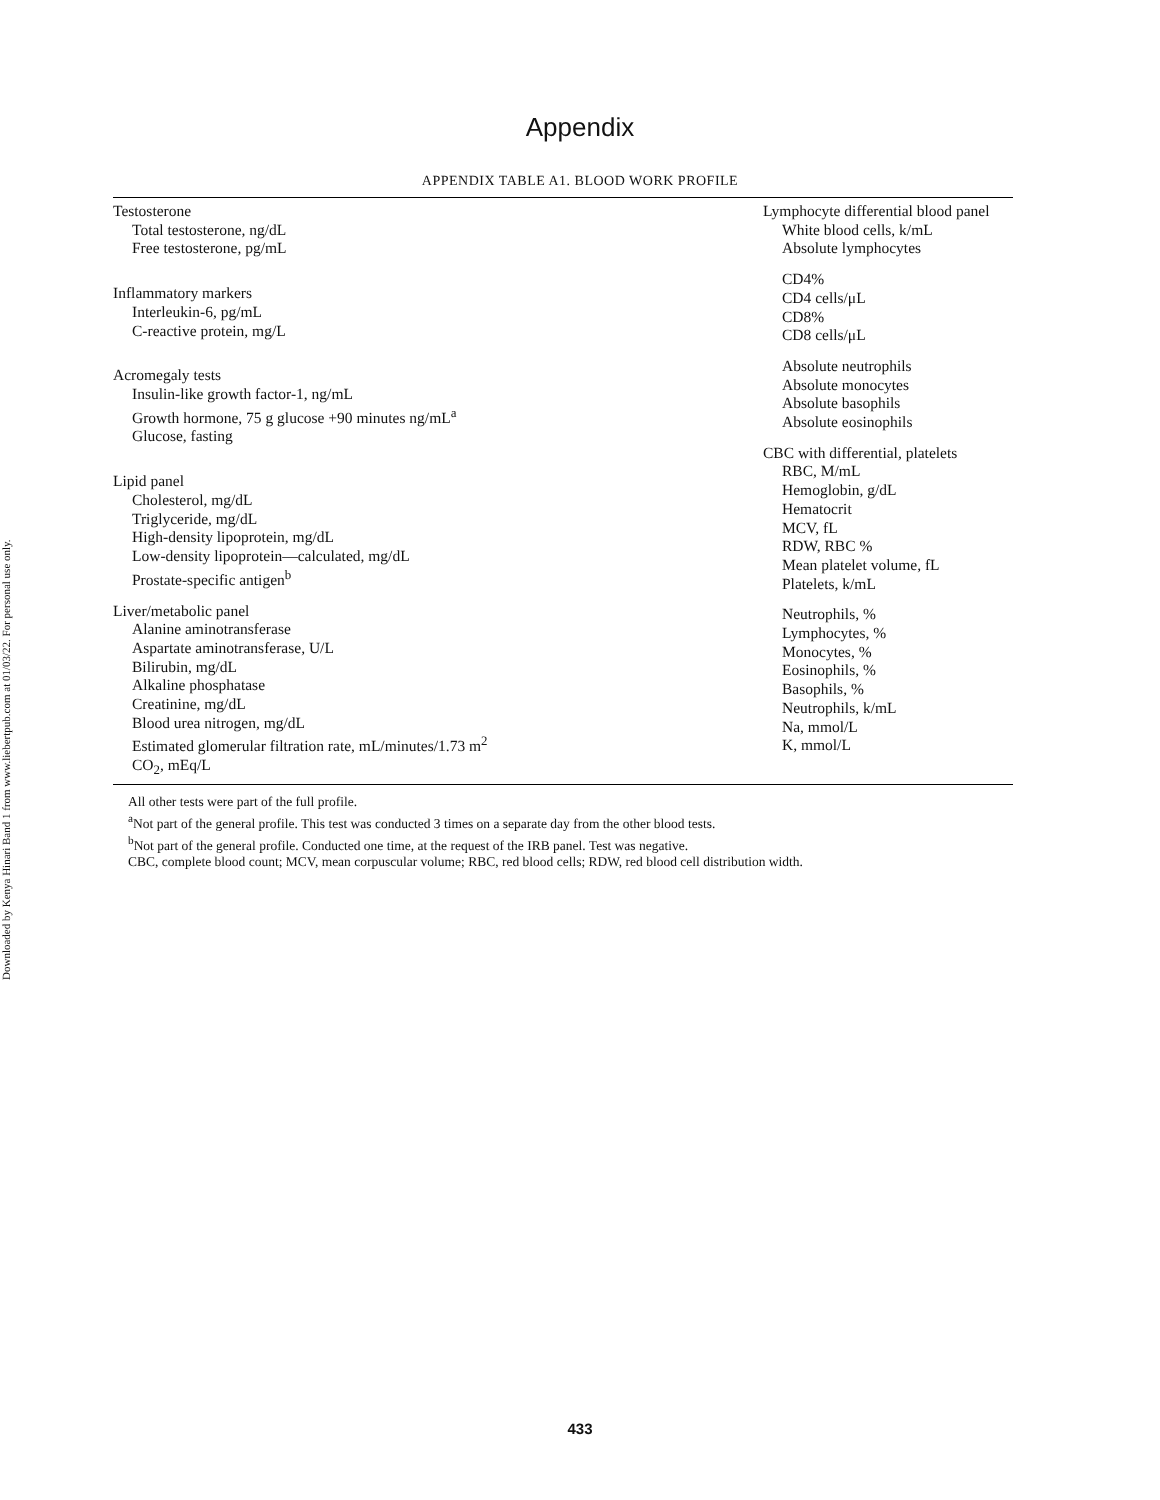Downloaded by Kenya Hinari Band 1 from www.liebertpub.com at 01/03/22. For personal use only.
Appendix
APPENDIX TABLE A1. BLOOD WORK PROFILE
| Testosterone Total testosterone, ng/dL Free testosterone, pg/mL Inflammatory markers Interleukin-6, pg/mL C-reactive protein, mg/L Acromegaly tests Insulin-like growth factor-1, ng/mL Growth hormone, 75 g glucose +90 minutes ng/mL<sup>a</sup> Glucose, fasting Lipid panel Cholesterol, mg/dL Triglyceride, mg/dL High-density lipoprotein, mg/dL Low-density lipoprotein—calculated, mg/dL Prostate-specific antigen<sup>b</sup> Liver/metabolic panel Alanine aminotransferase Aspartate aminotransferase, U/L Bilirubin, mg/dL Alkaline phosphatase Creatinine, mg/dL Blood urea nitrogen, mg/dL Estimated glomerular filtration rate, mL/minutes/1.73 m<sup>2</sup> CO<sub>2</sub>, mEq/L | Lymphocyte differential blood panel White blood cells, k/mL Absolute lymphocytes CD4% CD4 cells/μL CD8% CD8 cells/μL Absolute neutrophils Absolute monocytes Absolute basophils Absolute eosinophils CBC with differential, platelets RBC, M/mL Hemoglobin, g/dL Hematocrit MCV, fL RDW, RBC % Mean platelet volume, fL Platelets, k/mL Neutrophils, % Lymphocytes, % Monocytes, % Eosinophils, % Basophils, % Neutrophils, k/mL Na, mmol/L K, mmol/L |
All other tests were part of the full profile.
<sup>a</sup> Not part of the general profile. This test was conducted 3 times on a separate day from the other blood tests.
<sup>b</sup> Not part of the general profile. Conducted one time, at the request of the IRB panel. Test was negative.
CBC, complete blood count; MCV, mean corpuscular volume; RBC, red blood cells; RDW, red blood cell distribution width.
433